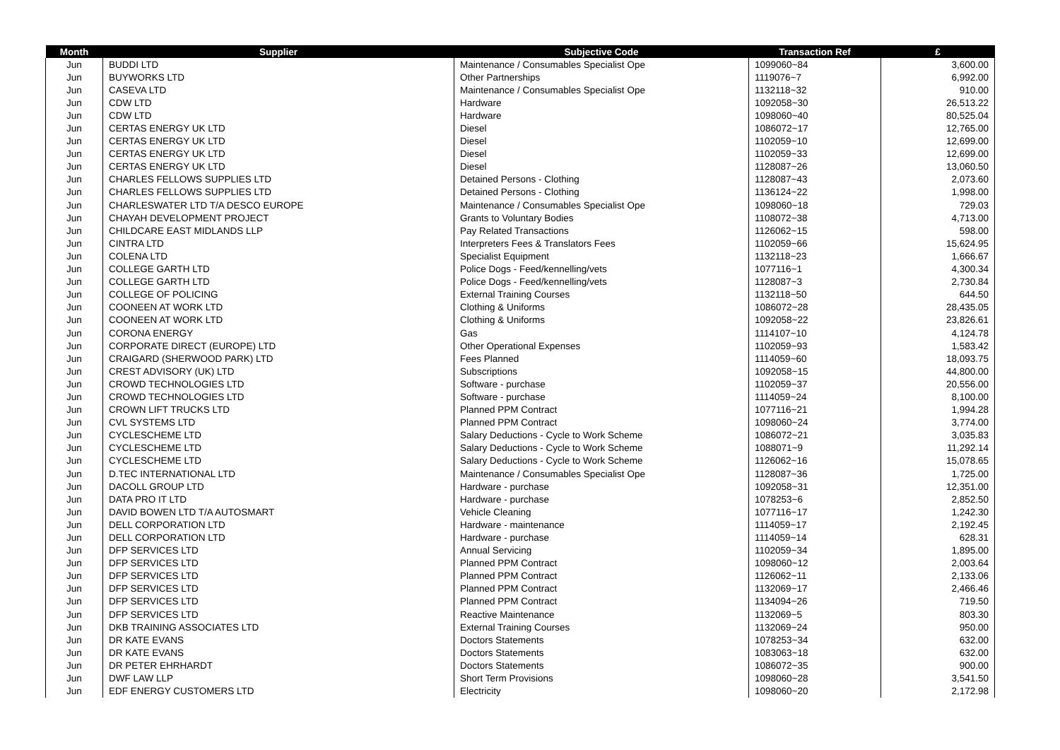| Month | Supplier | Subjective Code | Transaction Ref | £ |
| --- | --- | --- | --- | --- |
| Jun | BUDDI LTD | Maintenance / Consumables Specialist Ope | 1099060~84 | 3,600.00 |
| Jun | BUYWORKS LTD | Other Partnerships | 1119076~7 | 6,992.00 |
| Jun | CASEVA LTD | Maintenance / Consumables Specialist Ope | 1132118~32 | 910.00 |
| Jun | CDW LTD | Hardware | 1092058~30 | 26,513.22 |
| Jun | CDW LTD | Hardware | 1098060~40 | 80,525.04 |
| Jun | CERTAS ENERGY UK LTD | Diesel | 1086072~17 | 12,765.00 |
| Jun | CERTAS ENERGY UK LTD | Diesel | 1102059~10 | 12,699.00 |
| Jun | CERTAS ENERGY UK LTD | Diesel | 1102059~33 | 12,699.00 |
| Jun | CERTAS ENERGY UK LTD | Diesel | 1128087~26 | 13,060.50 |
| Jun | CHARLES FELLOWS SUPPLIES LTD | Detained Persons - Clothing | 1128087~43 | 2,073.60 |
| Jun | CHARLES FELLOWS SUPPLIES LTD | Detained Persons - Clothing | 1136124~22 | 1,998.00 |
| Jun | CHARLESWATER LTD T/A DESCO EUROPE | Maintenance / Consumables Specialist Ope | 1098060~18 | 729.03 |
| Jun | CHAYAH DEVELOPMENT PROJECT | Grants to Voluntary Bodies | 1108072~38 | 4,713.00 |
| Jun | CHILDCARE EAST MIDLANDS LLP | Pay Related Transactions | 1126062~15 | 598.00 |
| Jun | CINTRA LTD | Interpreters Fees & Translators Fees | 1102059~66 | 15,624.95 |
| Jun | COLENA LTD | Specialist Equipment | 1132118~23 | 1,666.67 |
| Jun | COLLEGE GARTH LTD | Police Dogs - Feed/kennelling/vets | 1077116~1 | 4,300.34 |
| Jun | COLLEGE GARTH LTD | Police Dogs - Feed/kennelling/vets | 1128087~3 | 2,730.84 |
| Jun | COLLEGE OF POLICING | External Training Courses | 1132118~50 | 644.50 |
| Jun | COONEEN AT WORK LTD | Clothing & Uniforms | 1086072~28 | 28,435.05 |
| Jun | COONEEN AT WORK LTD | Clothing & Uniforms | 1092058~22 | 23,826.61 |
| Jun | CORONA ENERGY | Gas | 1114107~10 | 4,124.78 |
| Jun | CORPORATE DIRECT (EUROPE) LTD | Other Operational Expenses | 1102059~93 | 1,583.42 |
| Jun | CRAIGARD (SHERWOOD PARK) LTD | Fees Planned | 1114059~60 | 18,093.75 |
| Jun | CREST ADVISORY (UK) LTD | Subscriptions | 1092058~15 | 44,800.00 |
| Jun | CROWD TECHNOLOGIES LTD | Software - purchase | 1102059~37 | 20,556.00 |
| Jun | CROWD TECHNOLOGIES LTD | Software - purchase | 1114059~24 | 8,100.00 |
| Jun | CROWN LIFT TRUCKS LTD | Planned PPM Contract | 1077116~21 | 1,994.28 |
| Jun | CVL SYSTEMS LTD | Planned PPM Contract | 1098060~24 | 3,774.00 |
| Jun | CYCLESCHEME LTD | Salary Deductions - Cycle to Work Scheme | 1086072~21 | 3,035.83 |
| Jun | CYCLESCHEME LTD | Salary Deductions - Cycle to Work Scheme | 1088071~9 | 11,292.14 |
| Jun | CYCLESCHEME LTD | Salary Deductions - Cycle to Work Scheme | 1126062~16 | 15,078.65 |
| Jun | D.TEC INTERNATIONAL LTD | Maintenance / Consumables Specialist Ope | 1128087~36 | 1,725.00 |
| Jun | DACOLL GROUP LTD | Hardware - purchase | 1092058~31 | 12,351.00 |
| Jun | DATA PRO IT LTD | Hardware - purchase | 1078253~6 | 2,852.50 |
| Jun | DAVID BOWEN LTD T/A AUTOSMART | Vehicle Cleaning | 1077116~17 | 1,242.30 |
| Jun | DELL CORPORATION LTD | Hardware - maintenance | 1114059~17 | 2,192.45 |
| Jun | DELL CORPORATION LTD | Hardware - purchase | 1114059~14 | 628.31 |
| Jun | DFP SERVICES LTD | Annual Servicing | 1102059~34 | 1,895.00 |
| Jun | DFP SERVICES LTD | Planned PPM Contract | 1098060~12 | 2,003.64 |
| Jun | DFP SERVICES LTD | Planned PPM Contract | 1126062~11 | 2,133.06 |
| Jun | DFP SERVICES LTD | Planned PPM Contract | 1132069~17 | 2,466.46 |
| Jun | DFP SERVICES LTD | Planned PPM Contract | 1134094~26 | 719.50 |
| Jun | DFP SERVICES LTD | Reactive Maintenance | 1132069~5 | 803.30 |
| Jun | DKB TRAINING ASSOCIATES LTD | External Training Courses | 1132069~24 | 950.00 |
| Jun | DR KATE EVANS | Doctors Statements | 1078253~34 | 632.00 |
| Jun | DR KATE EVANS | Doctors Statements | 1083063~18 | 632.00 |
| Jun | DR PETER EHRHARDT | Doctors Statements | 1086072~35 | 900.00 |
| Jun | DWF LAW LLP | Short Term Provisions | 1098060~28 | 3,541.50 |
| Jun | EDF ENERGY CUSTOMERS LTD | Electricity | 1098060~20 | 2,172.98 |